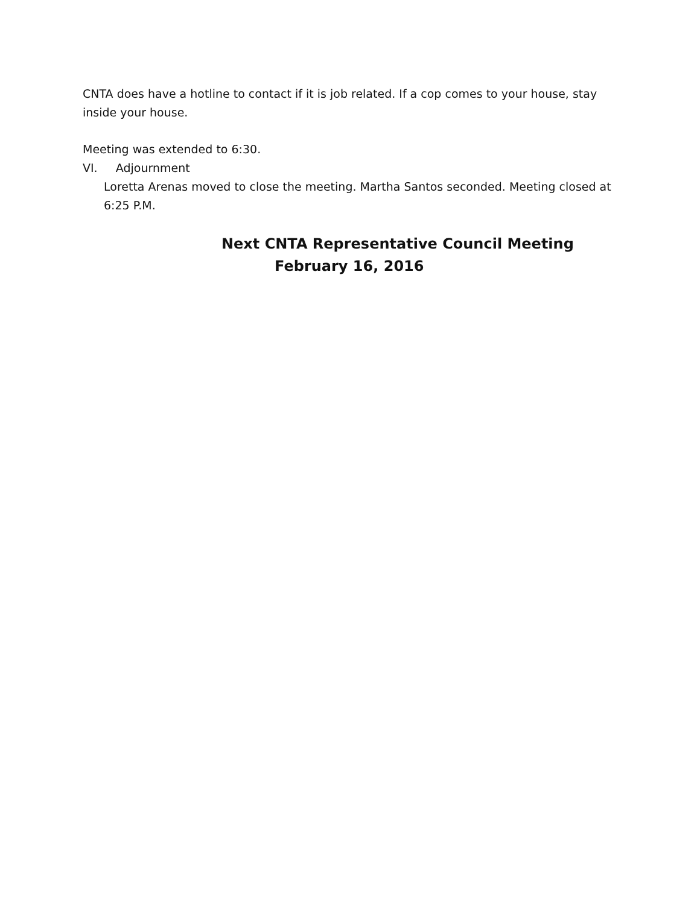CNTA does have a hotline to contact if it is job related. If a cop comes to your house, stay inside your house.
Meeting was extended to 6:30.
VI. Adjournment
Loretta Arenas moved to close the meeting. Martha Santos seconded. Meeting closed at 6:25 P.M.
Next CNTA Representative Council Meeting
February 16, 2016